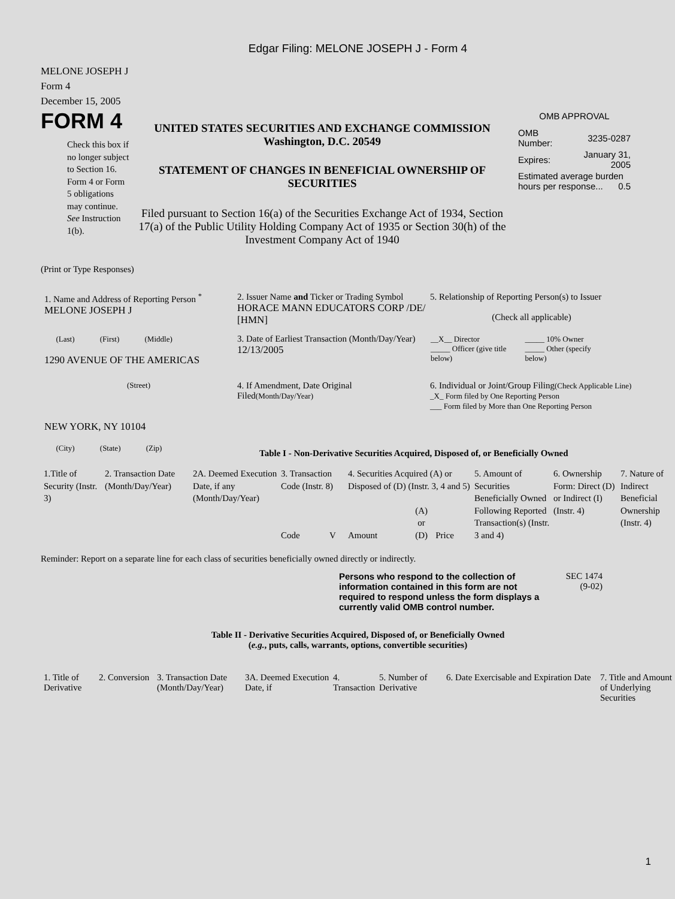Edgar Filing: MELONE JOSEPH J - Form 4
MELONE JOSEPH J
Form 4
December 15, 2005
FORM 4
Check this box if no longer subject to Section 16. Form 4 or Form 5 obligations may continue. See Instruction 1(b).
UNITED STATES SECURITIES AND EXCHANGE COMMISSION
Washington, D.C. 20549
STATEMENT OF CHANGES IN BENEFICIAL OWNERSHIP OF SECURITIES
Filed pursuant to Section 16(a) of the Securities Exchange Act of 1934, Section 17(a) of the Public Utility Holding Company Act of 1935 or Section 30(h) of the Investment Company Act of 1940
OMB APPROVAL
| OMB Number: | 3235-0287 |
| Expires: | January 31, 2005 |
| Estimated average burden hours per response... 0.5 | |
(Print or Type Responses)
| 1. Name and Address of Reporting Person <sup>*</sup> MELONE JOSEPH J | 2. Issuer Name and Ticker or Trading Symbol HORACE MANN EDUCATORS CORP /DE/ [HMN] | 5. Relationship of Reporting Person(s) to Issuer (Check all applicable) |
| (Last) (First) (Middle) 1290 AVENUE OF THE AMERICAS | 3. Date of Earliest Transaction (Month/Day/Year) 12/13/2005 | / __X__ Director _____ Officer (give title below) / _____ 10% Owner _____ Other (specify below) / |
| (Street) NEW YORK, NY 10104 (City) (State) (Zip) | 4. If Amendment, Date Original Filed (Month/Day/Year) | 6. Individual or Joint/Group Filing (Check Applicable Line) _X_ Form filed by One Reporting Person ___ Form filed by More than One Reporting Person |
Table I - Non-Derivative Securities Acquired, Disposed of, or Beneficially Owned
| 1.Title of Security (Instr. 3) | 2. Transaction Date (Month/Day/Year) | 2A. Deemed Execution Date, if any (Month/Day/Year) | 3. Transaction Code (Instr. 8) | | 4. Securities Acquired (A) or Disposed of (D) (Instr. 3, 4 and 5) | | | 5. Amount of Securities Beneficially Owned Following Reported Transaction(s) (Instr. 3 and 4) | 6. Ownership Form: Direct (D) or Indirect (I) (Instr. 4) | 7. Nature of Indirect Beneficial Ownership (Instr. 4) |
| --- | --- | --- | --- | --- | --- | --- | --- | --- | --- | --- |
| | | | Code | V | Amount | (A) or (D) | Price | | | |
Reminder: Report on a separate line for each class of securities beneficially owned directly or indirectly.
Persons who respond to the collection of information contained in this form are not required to respond unless the form displays a currently valid OMB control number.
SEC 1474
(9-02)
Table II - Derivative Securities Acquired, Disposed of, or Beneficially Owned
(e.g., puts, calls, warrants, options, convertible securities)
| 1. Title of Derivative | 2. Conversion | 3. Transaction Date (Month/Day/Year) | 3A. Deemed Execution Date, if | 4. Transaction | 5. Number of Derivative | 6. Date Exercisable and Expiration Date | 7. Title and Amount of Underlying Securities |
| --- | --- | --- | --- | --- | --- | --- | --- |
1